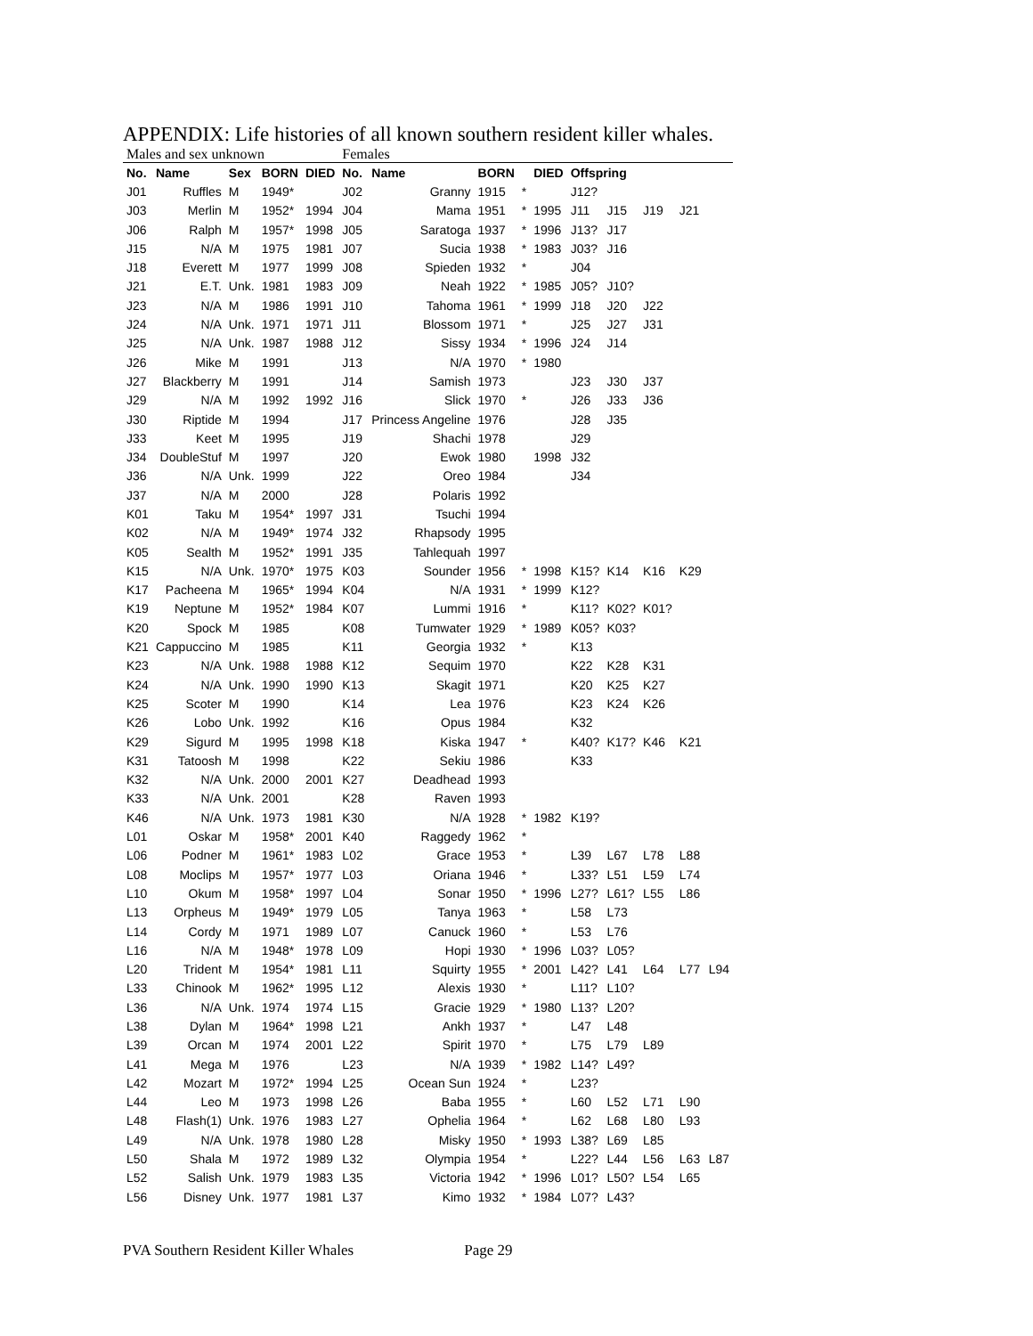APPENDIX: Life histories of all known southern resident killer whales.
| Males and sex unknown | | | | | Females | | | | | | | | | |
| No. | Name | Sex | BORN | DIED | No. | Name | BORN | | DIED | Offspring | | | | |
| J01 | Ruffles | M | 1949* | | J02 | Granny | 1915 | * | | J12? | | | | |
| J03 | Merlin | M | 1952* | 1994 | J04 | Mama | 1951 | * | 1995 | J11 | J15 | J19 | J21 | |
| J06 | Ralph | M | 1957* | 1998 | J05 | Saratoga | 1937 | * | 1996 | J13? | J17 | | | |
| J15 | N/A | M | 1975 | 1981 | J07 | Sucia | 1938 | * | 1983 | J03? | J16 | | | |
| J18 | Everett | M | 1977 | 1999 | J08 | Spieden | 1932 | * | | J04 | | | | |
| J21 | E.T. | Unk. | 1981 | 1983 | J09 | Neah | 1922 | * | 1985 | J05? | J10? | | | |
| J23 | N/A | M | 1986 | 1991 | J10 | Tahoma | 1961 | * | 1999 | J18 | J20 | J22 | | |
| J24 | N/A | Unk. | 1971 | 1971 | J11 | Blossom | 1971 | * | | J25 | J27 | J31 | | |
| J25 | N/A | Unk. | 1987 | 1988 | J12 | Sissy | 1934 | * | 1996 | J24 | J14 | | | |
| J26 | Mike | M | 1991 | | J13 | N/A | 1970 | * | 1980 | | | | | |
| J27 | Blackberry | M | 1991 | | J14 | Samish | 1973 | | | J23 | J30 | J37 | | |
| J29 | N/A | M | 1992 | 1992 | J16 | Slick | 1970 | * | | J26 | J33 | J36 | | |
| J30 | Riptide | M | 1994 | | J17 | Princess Angeline | 1976 | | | J28 | J35 | | | |
| J33 | Keet | M | 1995 | | J19 | Shachi | 1978 | | | J29 | | | | |
| J34 | DoubleStuf | M | 1997 | | J20 | Ewok | 1980 | | 1998 | J32 | | | | |
| J36 | N/A | Unk. | 1999 | | J22 | Oreo | 1984 | | | J34 | | | | |
| J37 | N/A | M | 2000 | | J28 | Polaris | 1992 | | | | | | | |
| K01 | Taku | M | 1954* | 1997 | J31 | Tsuchi | 1994 | | | | | | | |
| K02 | N/A | M | 1949* | 1974 | J32 | Rhapsody | 1995 | | | | | | | |
| K05 | Sealth | M | 1952* | 1991 | J35 | Tahlequah | 1997 | | | | | | | |
| K15 | N/A | Unk. | 1970* | 1975 | K03 | Sounder | 1956 | * | 1998 | K15? | K14 | K16 | K29 | |
| K17 | Pacheena | M | 1965* | 1994 | K04 | N/A | 1931 | * | 1999 | K12? | | | | |
| K19 | Neptune | M | 1952* | 1984 | K07 | Lummi | 1916 | * | | K11? | K02? | K01? | | |
| K20 | Spock | M | 1985 | | K08 | Tumwater | 1929 | * | 1989 | K05? | K03? | | | |
| K21 | Cappuccino | M | 1985 | | K11 | Georgia | 1932 | * | | K13 | | | | |
| K23 | N/A | Unk. | 1988 | 1988 | K12 | Sequim | 1970 | | | K22 | K28 | K31 | | |
| K24 | N/A | Unk. | 1990 | 1990 | K13 | Skagit | 1971 | | | K20 | K25 | K27 | | |
| K25 | Scoter | M | 1990 | | K14 | Lea | 1976 | | | K23 | K24 | K26 | | |
| K26 | Lobo | Unk. | 1992 | | K16 | Opus | 1984 | | | K32 | | | | |
| K29 | Sigurd | M | 1995 | 1998 | K18 | Kiska | 1947 | * | | K40? | K17? | K46 | K21 | |
| K31 | Tatoosh | M | 1998 | | K22 | Sekiu | 1986 | | | K33 | | | | |
| K32 | N/A | Unk. | 2000 | 2001 | K27 | Deadhead | 1993 | | | | | | | |
| K33 | N/A | Unk. | 2001 | | K28 | Raven | 1993 | | | | | | | |
| K46 | N/A | Unk. | 1973 | 1981 | K30 | N/A | 1928 | * | 1982 | K19? | | | | |
| L01 | Oskar | M | 1958* | 2001 | K40 | Raggedy | 1962 | * | | | | | | |
| L06 | Podner | M | 1961* | 1983 | L02 | Grace | 1953 | * | | L39 | L67 | L78 | L88 | |
| L08 | Moclips | M | 1957* | 1977 | L03 | Oriana | 1946 | * | | L33? | L51 | L59 | L74 | |
| L10 | Okum | M | 1958* | 1997 | L04 | Sonar | 1950 | * | 1996 | L27? | L61? | L55 | L86 | |
| L13 | Orpheus | M | 1949* | 1979 | L05 | Tanya | 1963 | * | | L58 | L73 | | | |
| L14 | Cordy | M | 1971 | 1989 | L07 | Canuck | 1960 | * | | L53 | L76 | | | |
| L16 | N/A | M | 1948* | 1978 | L09 | Hopi | 1930 | * | 1996 | L03? | L05? | | | |
| L20 | Trident | M | 1954* | 1981 | L11 | Squirty | 1955 | * | 2001 | L42? | L41 | L64 | L77 | L94 |
| L33 | Chinook | M | 1962* | 1995 | L12 | Alexis | 1930 | * | | L11? | L10? | | | |
| L36 | N/A | Unk. | 1974 | 1974 | L15 | Gracie | 1929 | * | 1980 | L13? | L20? | | | |
| L38 | Dylan | M | 1964* | 1998 | L21 | Ankh | 1937 | * | | L47 | L48 | | | |
| L39 | Orcan | M | 1974 | 2001 | L22 | Spirit | 1970 | * | | L75 | L79 | L89 | | |
| L41 | Mega | M | 1976 | | L23 | N/A | 1939 | * | 1982 | L14? | L49? | | | |
| L42 | Mozart | M | 1972* | 1994 | L25 | Ocean Sun | 1924 | * | | L23? | | | | |
| L44 | Leo | M | 1973 | 1998 | L26 | Baba | 1955 | * | | L60 | L52 | L71 | L90 | |
| L48 | Flash(1) | Unk. | 1976 | 1983 | L27 | Ophelia | 1964 | * | | L62 | L68 | L80 | L93 | |
| L49 | N/A | Unk. | 1978 | 1980 | L28 | Misky | 1950 | * | 1993 | L38? | L69 | L85 | | |
| L50 | Shala | M | 1972 | 1989 | L32 | Olympia | 1954 | * | | L22? | L44 | L56 | L63 | L87 |
| L52 | Salish | Unk. | 1979 | 1983 | L35 | Victoria | 1942 | * | 1996 | L01? | L50? | L54 | L65 | |
| L56 | Disney | Unk. | 1977 | 1981 | L37 | Kimo | 1932 | * | 1984 | L07? | L43? | | | |
PVA Southern Resident Killer Whales Page 29